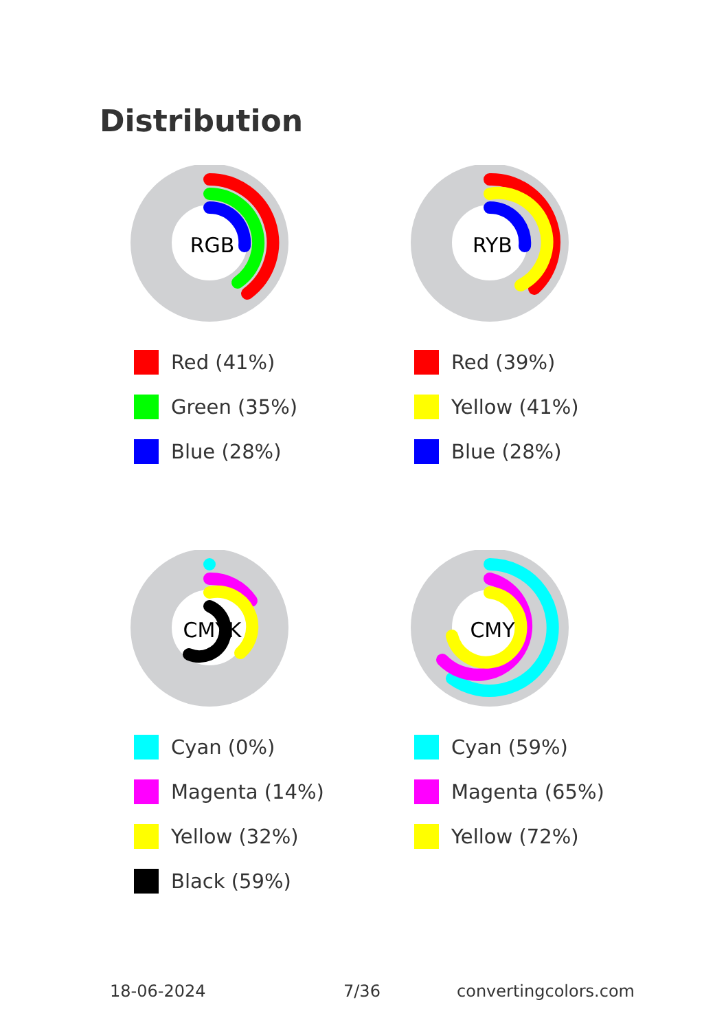Distribution
RGB
Red (41%)
Green (35%)
Blue (28%)
RYB
Red (39%)
Yellow (41%)
Blue (28%)
CMYK
Cyan (0%)
Magenta (14%)
Yellow (32%)
Black (59%)
CMY
Cyan (59%)
Magenta (65%)
Yellow (72%)
18-06-2024 7/36 convertingcolors.com